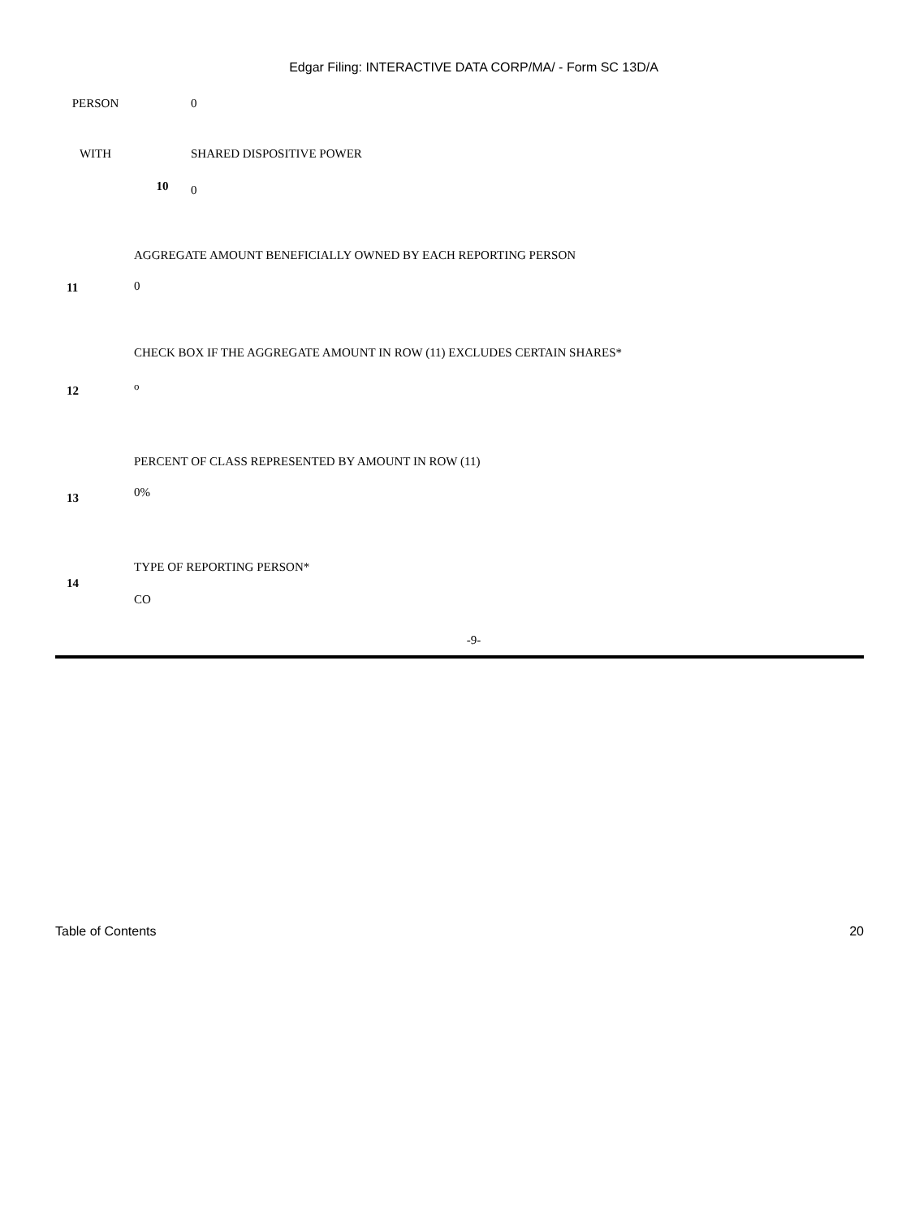Edgar Filing: INTERACTIVE DATA CORP/MA/ - Form SC 13D/A
| PERSON | | 0 |
| WITH | 10 | SHARED DISPOSITIVE POWER |
| | | 0 |
| 11 | AGGREGATE AMOUNT BENEFICIALLY OWNED BY EACH REPORTING PERSON |
| | 0 |
| 12 | CHECK BOX IF THE AGGREGATE AMOUNT IN ROW (11) EXCLUDES CERTAIN SHARES* |
| | o |
| 13 | PERCENT OF CLASS REPRESENTED BY AMOUNT IN ROW (11) |
| | 0% |
| 14 | TYPE OF REPORTING PERSON* |
| | CO |
-9-
Table of Contents 20